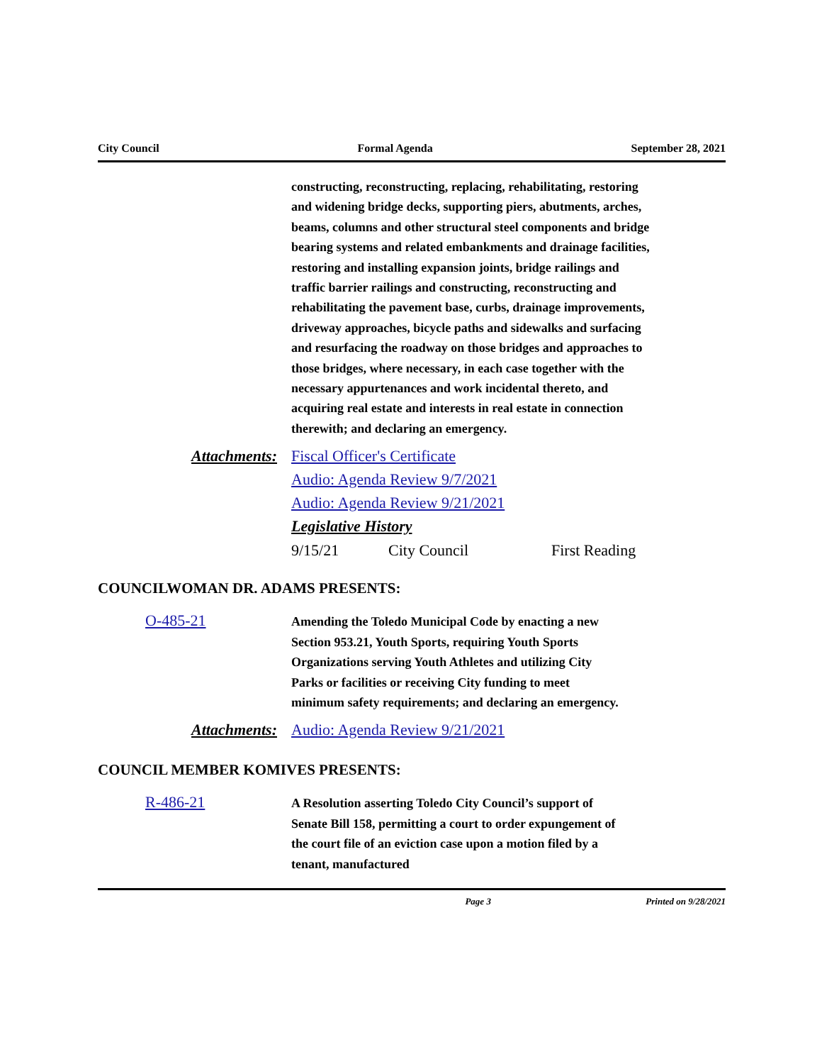City Council Formal Agenda September 28, 2021
constructing, reconstructing, replacing, rehabilitating, restoring and widening bridge decks, supporting piers, abutments, arches, beams, columns and other structural steel components and bridge bearing systems and related embankments and drainage facilities, restoring and installing expansion joints, bridge railings and traffic barrier railings and constructing, reconstructing and rehabilitating the pavement base, curbs, drainage improvements, driveway approaches, bicycle paths and sidewalks and surfacing and resurfacing the roadway on those bridges and approaches to those bridges, where necessary, in each case together with the necessary appurtenances and work incidental thereto, and acquiring real estate and interests in real estate in connection therewith; and declaring an emergency.
Attachments: Fiscal Officer's Certificate
Audio: Agenda Review 9/7/2021
Audio: Agenda Review 9/21/2021
Legislative History
9/15/21 City Council First Reading
COUNCILWOMAN DR. ADAMS PRESENTS:
O-485-21
Amending the Toledo Municipal Code by enacting a new Section 953.21, Youth Sports, requiring Youth Sports Organizations serving Youth Athletes and utilizing City Parks or facilities or receiving City funding to meet minimum safety requirements; and declaring an emergency.
Attachments: Audio: Agenda Review 9/21/2021
COUNCIL MEMBER KOMIVES PRESENTS:
R-486-21
A Resolution asserting Toledo City Council’s support of Senate Bill 158, permitting a court to order expungement of the court file of an eviction case upon a motion filed by a tenant, manufactured
Page 3 Printed on 9/28/2021